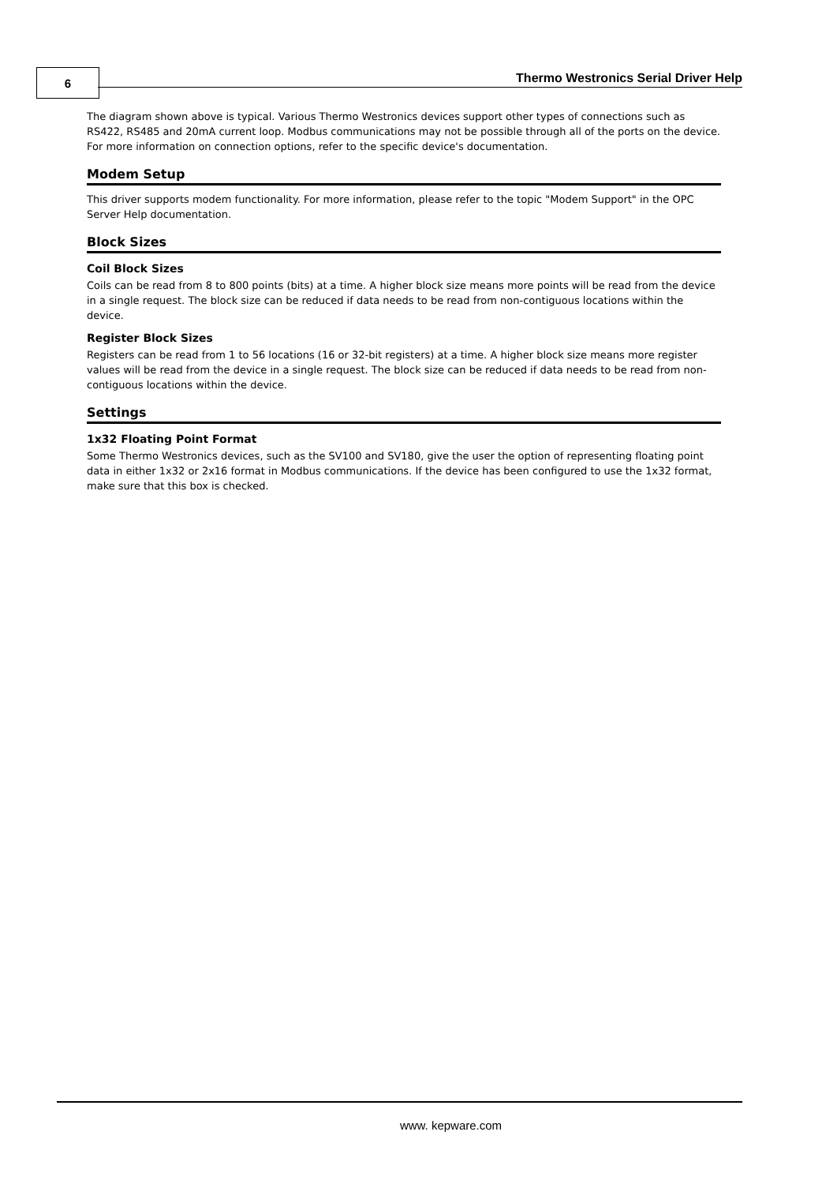6
Thermo Westronics Serial Driver Help
The diagram shown above is typical. Various Thermo Westronics devices support other types of connections such as RS422, RS485 and 20mA current loop. Modbus communications may not be possible through all of the ports on the device. For more information on connection options, refer to the specific device's documentation.
Modem Setup
This driver supports modem functionality. For more information, please refer to the topic "Modem Support" in the OPC Server Help documentation.
Block Sizes
Coil Block Sizes
Coils can be read from 8 to 800 points (bits) at a time. A higher block size means more points will be read from the device in a single request. The block size can be reduced if data needs to be read from non-contiguous locations within the device.
Register Block Sizes
Registers can be read from 1 to 56 locations (16 or 32-bit registers) at a time. A higher block size means more register values will be read from the device in a single request. The block size can be reduced if data needs to be read from non-contiguous locations within the device.
Settings
1x32 Floating Point Format
Some Thermo Westronics devices, such as the SV100 and SV180, give the user the option of representing floating point data in either 1x32 or 2x16 format in Modbus communications. If the device has been configured to use the 1x32 format, make sure that this box is checked.
www. kepware.com